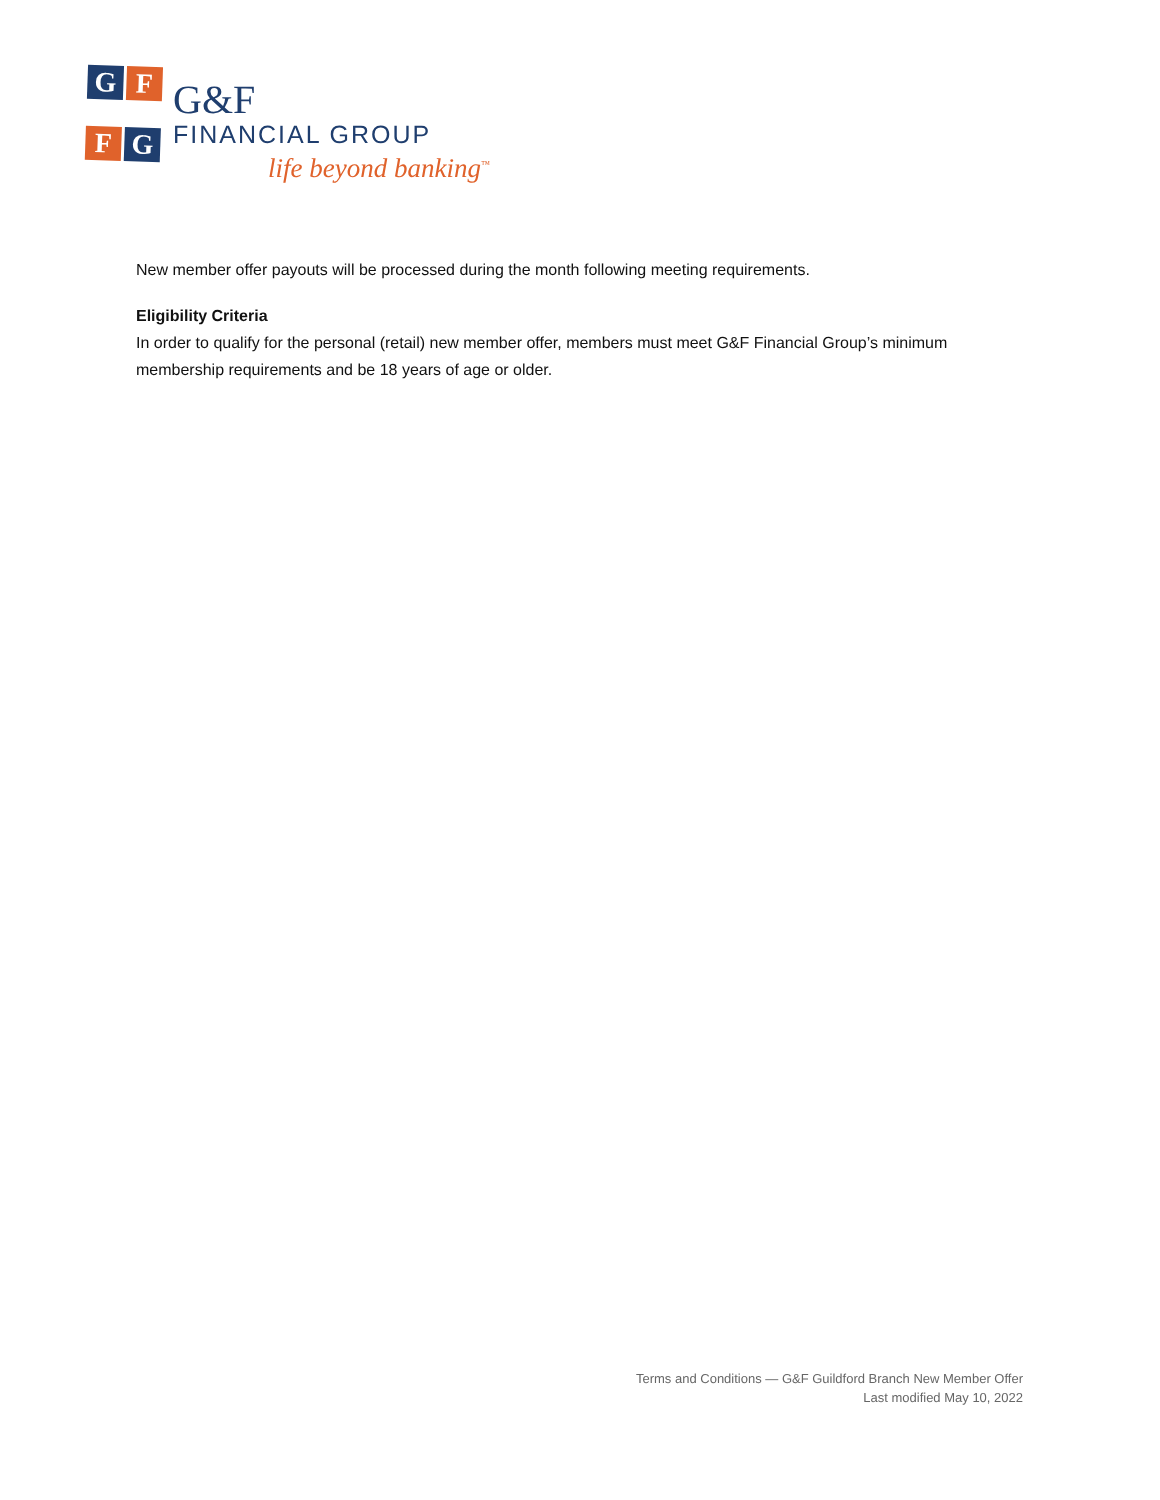G
F
F
G
G&F
FINANCIAL GROUP
life beyond banking<sup>™</sup>
New member offer payouts will be processed during the month following meeting requirements.
Eligibility Criteria
In order to qualify for the personal (retail) new member offer, members must meet G&F Financial Group’s minimum membership requirements and be 18 years of age or older.
Terms and Conditions — G&F Guildford Branch New Member Offer
Last modified May 10, 2022